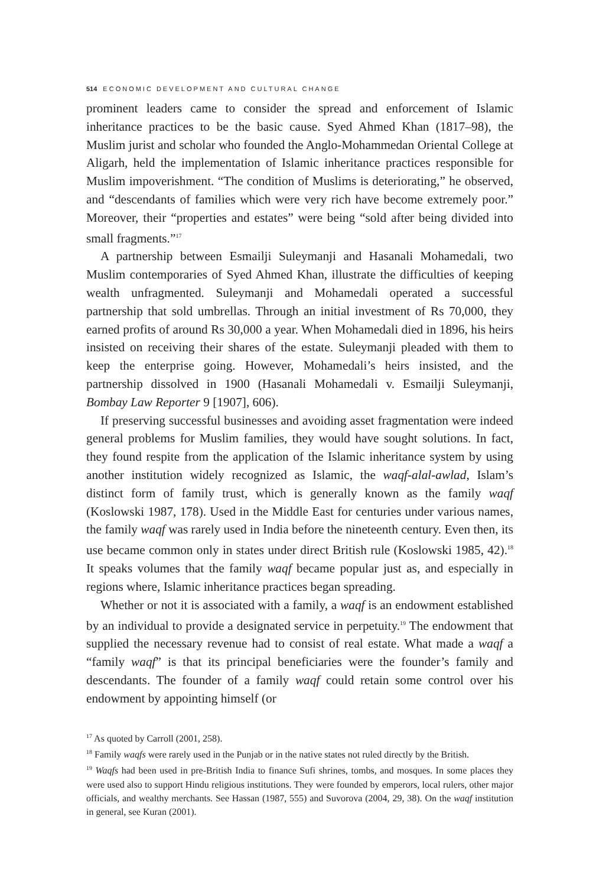514 ECONOMIC DEVELOPMENT AND CULTURAL CHANGE
prominent leaders came to consider the spread and enforcement of Islamic inheritance practices to be the basic cause. Syed Ahmed Khan (1817–98), the Muslim jurist and scholar who founded the Anglo-Mohammedan Oriental College at Aligarh, held the implementation of Islamic inheritance practices responsible for Muslim impoverishment. “The condition of Muslims is deteriorating,” he observed, and “descendants of families which were very rich have become extremely poor.” Moreover, their “properties and estates” were being “sold after being divided into small fragments.”<sup>17</sup>
A partnership between Esmailji Suleymanji and Hasanali Mohamedali, two Muslim contemporaries of Syed Ahmed Khan, illustrate the difficulties of keeping wealth unfragmented. Suleymanji and Mohamedali operated a successful partnership that sold umbrellas. Through an initial investment of Rs 70,000, they earned profits of around Rs 30,000 a year. When Mohamedali died in 1896, his heirs insisted on receiving their shares of the estate. Suleymanji pleaded with them to keep the enterprise going. However, Mohamedali’s heirs insisted, and the partnership dissolved in 1900 (Hasanali Mohamedali v. Esmailji Suleymanji, Bombay Law Reporter 9 [1907], 606).
If preserving successful businesses and avoiding asset fragmentation were indeed general problems for Muslim families, they would have sought solutions. In fact, they found respite from the application of the Islamic inheritance system by using another institution widely recognized as Islamic, the waqf-alal-awlad, Islam’s distinct form of family trust, which is generally known as the family waqf (Koslowski 1987, 178). Used in the Middle East for centuries under various names, the family waqf was rarely used in India before the nineteenth century. Even then, its use became common only in states under direct British rule (Koslowski 1985, 42).<sup>18</sup> It speaks volumes that the family waqf became popular just as, and especially in regions where, Islamic inheritance practices began spreading.
Whether or not it is associated with a family, a waqf is an endowment established by an individual to provide a designated service in perpetuity.<sup>19</sup> The endowment that supplied the necessary revenue had to consist of real estate. What made a waqf a “family waqf” is that its principal beneficiaries were the founder’s family and descendants. The founder of a family waqf could retain some control over his endowment by appointing himself (or
<sup>17</sup> As quoted by Carroll (2001, 258).
<sup>18</sup> Family waqfs were rarely used in the Punjab or in the native states not ruled directly by the British.
<sup>19</sup> Waqfs had been used in pre-British India to finance Sufi shrines, tombs, and mosques. In some places they were used also to support Hindu religious institutions. They were founded by emperors, local rulers, other major officials, and wealthy merchants. See Hassan (1987, 555) and Suvorova (2004, 29, 38). On the waqf institution in general, see Kuran (2001).